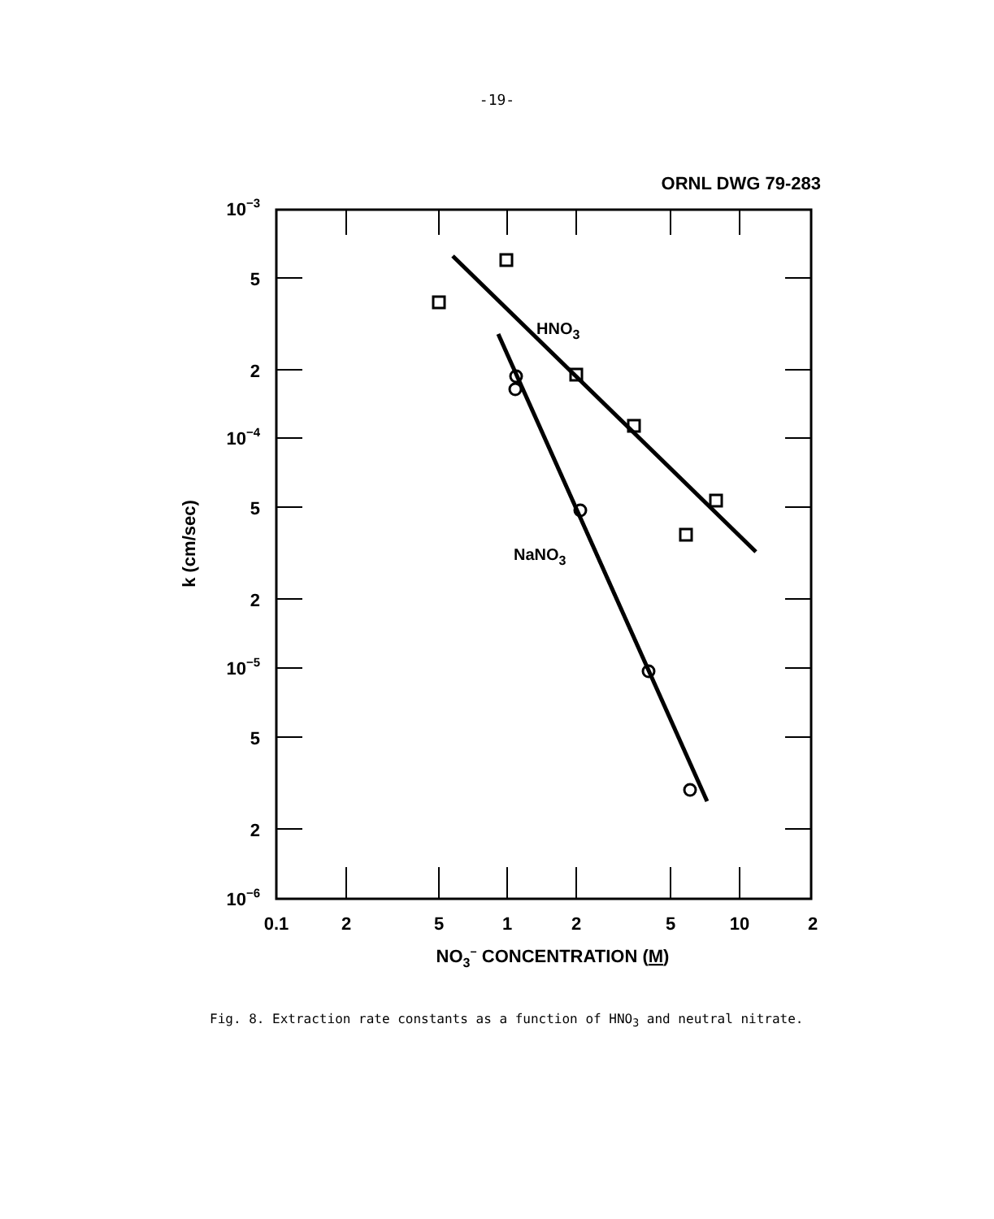-19-
ORNL DWG 79-283
HNO3
NaNO3
10−3
5
2
10−4
5
2
10−5
5
2
10−6
0.1
2
5
1
2
5
10
2
NO3− CONCENTRATION (M)
k (cm/sec)
Fig. 8. Extraction rate constants as a function of HNO<sub>3</sub> and neutral nitrate.